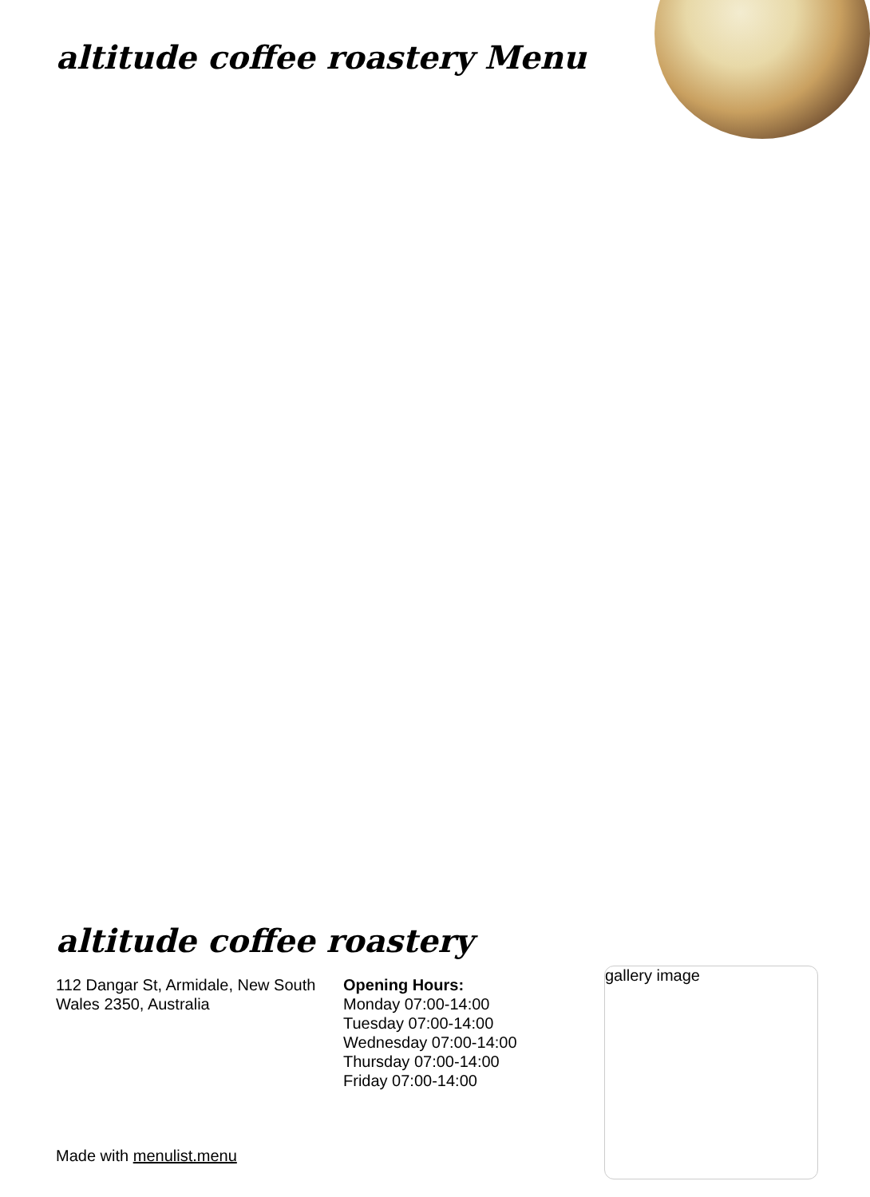altitude coffee roastery Menu
altitude coffee roastery
112 Dangar St, Armidale, New South Wales 2350, Australia
Opening Hours:
Monday 07:00-14:00
Tuesday 07:00-14:00
Wednesday 07:00-14:00
Thursday 07:00-14:00
Friday 07:00-14:00
gallery image
Made with menulist.menu